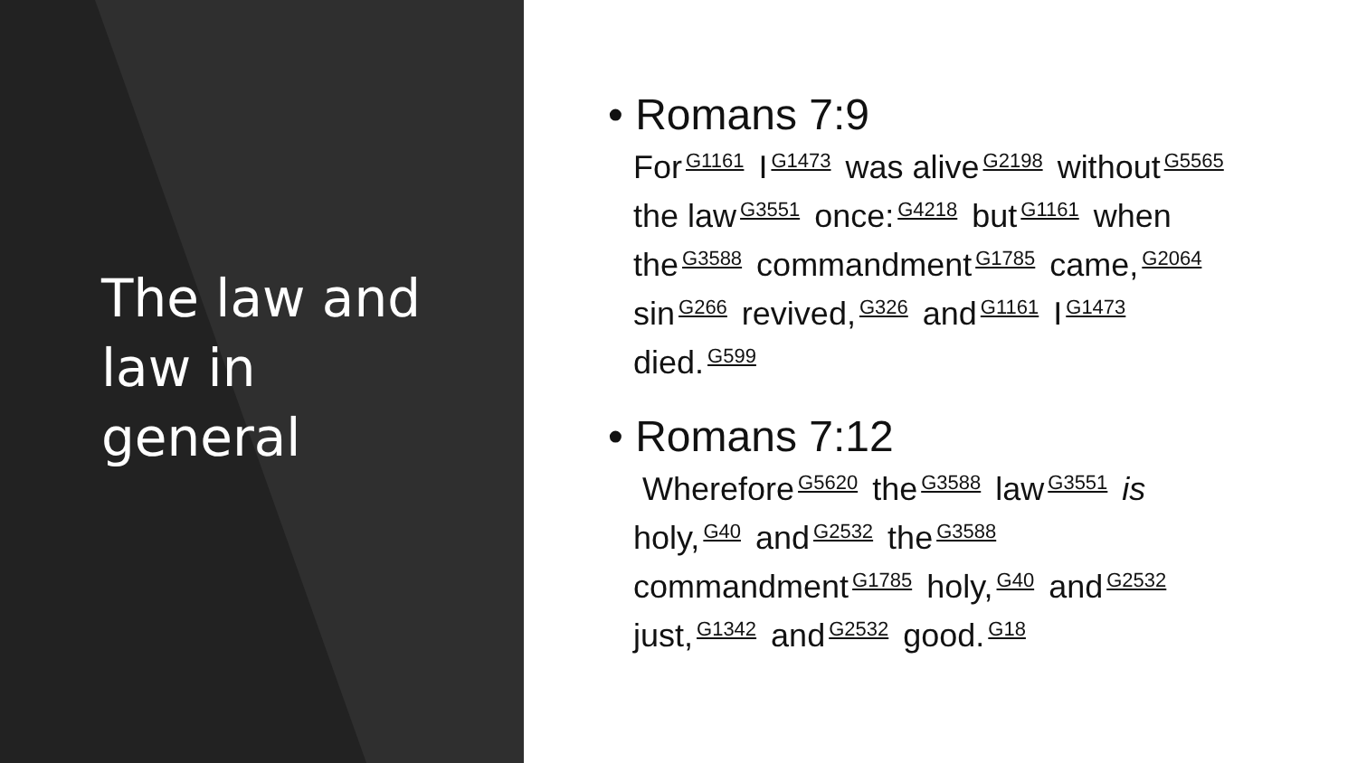The law and
law in
general
• Romans 7:9
For<sup>G1161</sup> I<sup>G1473</sup> was alive<sup>G2198</sup> without<sup>G5565</sup> the law<sup>G3551</sup> once:<sup>G4218</sup> but<sup>G1161</sup> when the<sup>G3588</sup> commandment<sup>G1785</sup> came,<sup>G2064</sup> sin<sup>G266</sup> revived,<sup>G326</sup> and<sup>G1161</sup> I<sup>G1473</sup> died.<sup>G599</sup>
• Romans 7:12
Wherefore<sup>G5620</sup> the<sup>G3588</sup> law<sup>G3551</sup> is holy,<sup>G40</sup> and<sup>G2532</sup> the<sup>G3588</sup> commandment<sup>G1785</sup> holy,<sup>G40</sup> and<sup>G2532</sup> just,<sup>G1342</sup> and<sup>G2532</sup> good.<sup>G18</sup>